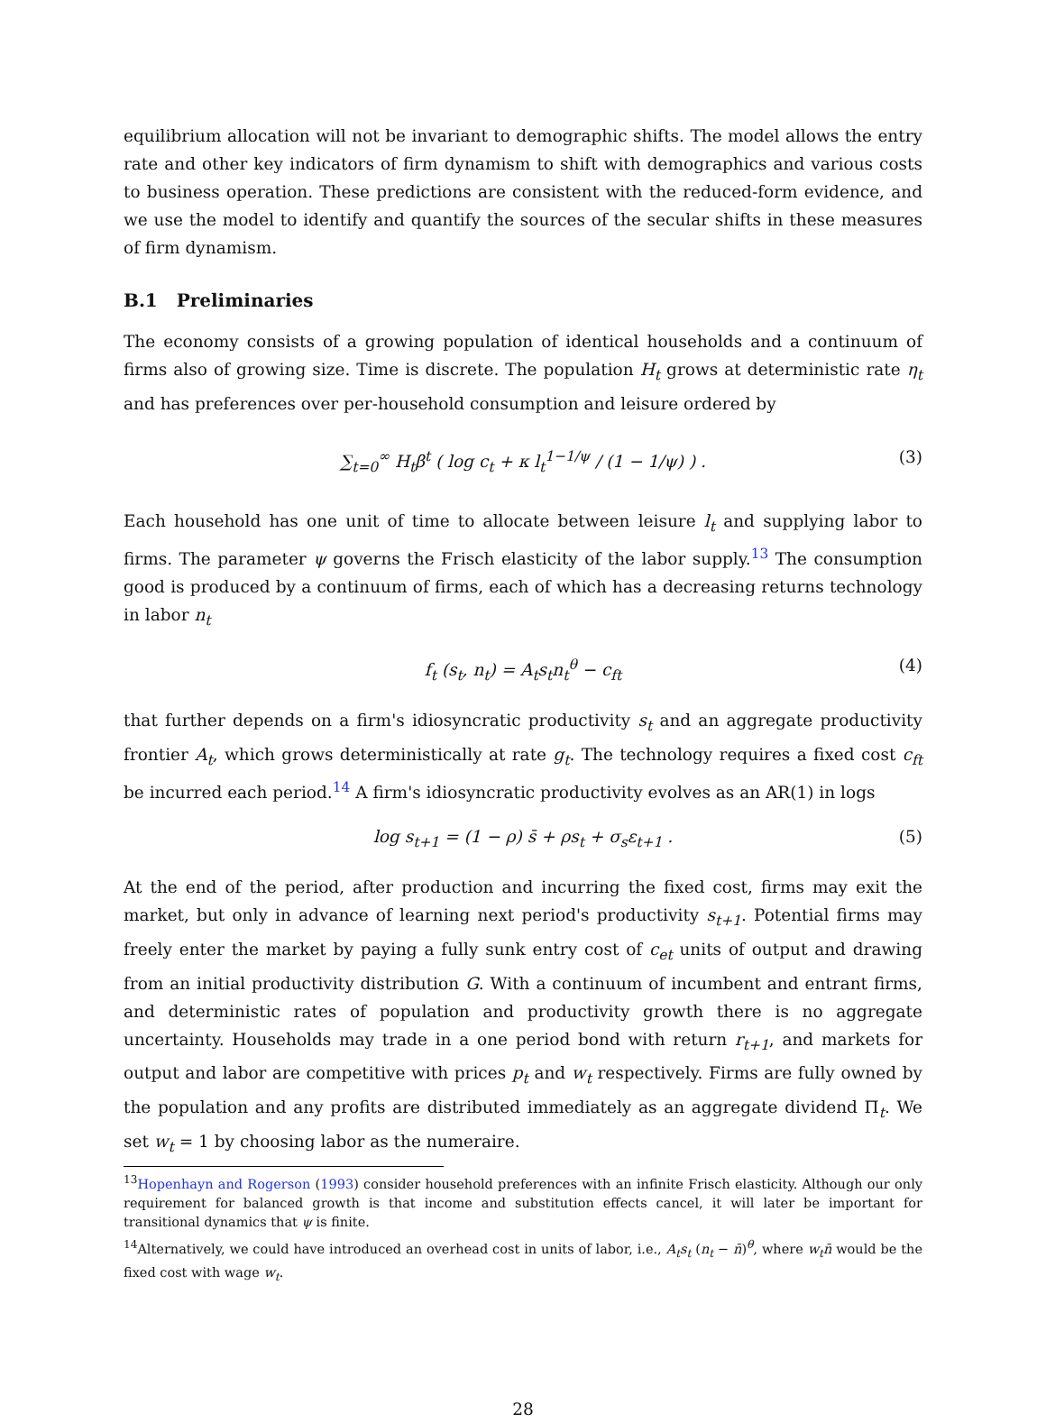equilibrium allocation will not be invariant to demographic shifts. The model allows the entry rate and other key indicators of firm dynamism to shift with demographics and various costs to business operation. These predictions are consistent with the reduced-form evidence, and we use the model to identify and quantify the sources of the secular shifts in these measures of firm dynamism.
B.1 Preliminaries
The economy consists of a growing population of identical households and a continuum of firms also of growing size. Time is discrete. The population H<sub>t</sub> grows at deterministic rate η<sub>t</sub> and has preferences over per-household consumption and leisure ordered by
∑<sub>t=0</sub><sup>∞</sup> H<sub>t</sub>β<sup>t</sup> ( log c<sub>t</sub> + κ l<sub>t</sub><sup>1−1/ψ</sup> / (1 − 1/ψ) ) . (3)
Each household has one unit of time to allocate between leisure l<sub>t</sub> and supplying labor to firms. The parameter ψ governs the Frisch elasticity of the labor supply.<sup>13</sup> The consumption good is produced by a continuum of firms, each of which has a decreasing returns technology in labor n<sub>t</sub>
f<sub>t</sub> (s<sub>t</sub>, n<sub>t</sub>) = A<sub>t</sub>s<sub>t</sub>n<sub>t</sub><sup>θ</sup> − c<sub>ft</sub> (4)
that further depends on a firm's idiosyncratic productivity s<sub>t</sub> and an aggregate productivity frontier A<sub>t</sub>, which grows deterministically at rate g<sub>t</sub>. The technology requires a fixed cost c<sub>ft</sub> be incurred each period.<sup>14</sup> A firm's idiosyncratic productivity evolves as an AR(1) in logs
log s<sub>t+1</sub> = (1 − ρ) s̄ + ρs<sub>t</sub> + σ<sub>s</sub>ε<sub>t+1</sub> . (5)
At the end of the period, after production and incurring the fixed cost, firms may exit the market, but only in advance of learning next period's productivity s<sub>t+1</sub>. Potential firms may freely enter the market by paying a fully sunk entry cost of c<sub>et</sub> units of output and drawing from an initial productivity distribution G. With a continuum of incumbent and entrant firms, and deterministic rates of population and productivity growth there is no aggregate uncertainty. Households may trade in a one period bond with return r<sub>t+1</sub>, and markets for output and labor are competitive with prices p<sub>t</sub> and w<sub>t</sub> respectively. Firms are fully owned by the population and any profits are distributed immediately as an aggregate dividend Π<sub>t</sub>. We set w<sub>t</sub> = 1 by choosing labor as the numeraire.
<sup>13</sup> Hopenhayn and Rogerson (1993) consider household preferences with an infinite Frisch elasticity. Although our only requirement for balanced growth is that income and substitution effects cancel, it will later be important for transitional dynamics that ψ is finite.
<sup>14</sup> Alternatively, we could have introduced an overhead cost in units of labor, i.e., A<sub>t</sub>s<sub>t</sub> (n<sub>t</sub> − n̄)<sup>θ</sup>, where w<sub>t</sub>n̄ would be the fixed cost with wage w<sub>t</sub>.
28